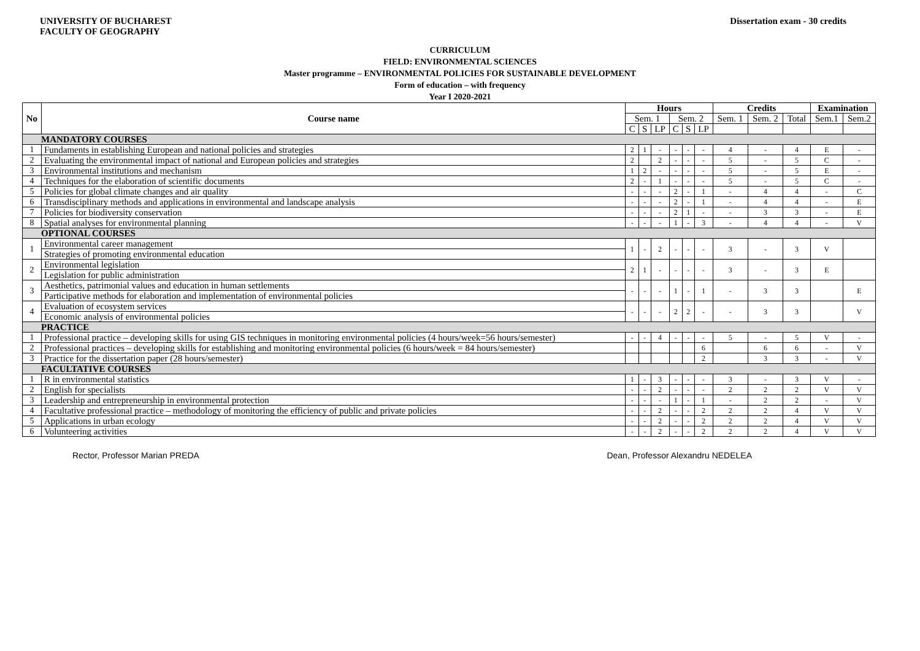UNIVERSITY OF BUCHAREST
FACULTY OF GEOGRAPHY
Dissertation exam - 30 credits
CURRICULUM
FIELD: ENVIRONMENTAL SCIENCES
Master programme – ENVIRONMENTAL POLICIES FOR SUSTAINABLE DEVELOPMENT
Form of education – with frequency
Year I 2020-2021
| No | Course name | Hours | | | | | | Credits | | | Examination | |
| --- | --- | --- | --- | --- | --- | --- | --- | --- | --- | --- | --- | --- |
| | | Sem. 1 | | | Sem. 2 | | | Sem. 1 | Sem. 2 | Total | Sem.1 | Sem.2 |
| | | C | S | LP | C | S | LP | | | | | |
| MANDATORY COURSES | | | | | | | | | | | | |
| 1 | Fundaments in establishing European and national policies and strategies | 2 | 1 | - | - | - | - | 4 | - | 4 | E | - |
| 2 | Evaluating the environmental impact of national and European policies and strategies | 2 | | 2 | - | - | - | 5 | - | 5 | C | - |
| 3 | Environmental institutions and mechanism | 1 | 2 | - | - | - | - | 5 | - | 5 | E | - |
| 4 | Techniques for the elaboration of scientific documents | 2 | - | 1 | - | - | - | 5 | - | 5 | C | - |
| 5 | Policies for global climate changes and air quality | - | - | - | 2 | - | 1 | - | 4 | 4 | - | C |
| 6 | Transdisciplinary methods and applications in environmental and landscape analysis | - | - | - | 2 | - | 1 | - | 4 | 4 | - | E |
| 7 | Policies for biodiversity conservation | - | - | - | 2 | 1 | - | - | 3 | 3 | - | E |
| 8 | Spatial analyses for environmental planning | - | - | - | 1 | - | 3 | - | 4 | 4 | - | V |
| OPTIONAL COURSES | | | | | | | | | | | | |
| 1 | Environmental career management | 1 | - | 2 | - | - | - | 3 | - | 3 | V | |
| | Strategies of promoting environmental education | | | | | | | | | | | |
| 2 | Environmental legislation | 2 | 1 | - | - | - | - | 3 | - | 3 | E | |
| | Legislation for public administration | | | | | | | | | | | |
| 3 | Aesthetics, patrimonial values and education in human settlements | - | - | - | 1 | - | 1 | - | 3 | 3 | | E |
| | Participative methods for elaboration and implementation of environmental policies | | | | | | | | | | | |
| 4 | Evaluation of ecosystem services | - | - | - | 2 | 2 | - | - | 3 | 3 | | V |
| | Economic analysis of environmental policies | | | | | | | | | | | |
| PRACTICE | | | | | | | | | | | | |
| 1 | Professional practice – developing skills for using GIS techniques in monitoring environmental policies (4 hours/week=56 hours/semester) | - | - | 4 | - | - | - | 5 | - | 5 | V | - |
| 2 | Professional practices – developing skills for establishing and monitoring environmental policies (6 hours/week = 84 hours/semester) | | | | | | 6 | | 6 | 6 | - | V |
| 3 | Practice for the dissertation paper (28 hours/semester) | | | | | | 2 | | 3 | 3 | - | V |
| FACULTATIVE COURSES | | | | | | | | | | | | |
| 1 | R in environmental statistics | 1 | - | 3 | - | - | - | 3 | - | 3 | V | - |
| 2 | English for specialists | - | - | 2 | - | - | - | 2 | 2 | 2 | V | V |
| 3 | Leadership and entrepreneurship in environmental protection | - | - | - | 1 | - | 1 | - | 2 | 2 | - | V |
| 4 | Facultative professional practice – methodology of monitoring the efficiency of public and private policies | - | - | 2 | - | - | 2 | 2 | 2 | 4 | V | V |
| 5 | Applications in urban ecology | - | - | 2 | - | - | 2 | 2 | 2 | 4 | V | V |
| 6 | Volunteering activities | - | - | 2 | - | - | 2 | 2 | 2 | 4 | V | V |
Rector, Professor Marian PREDA Dean, Professor Alexandru NEDELEA